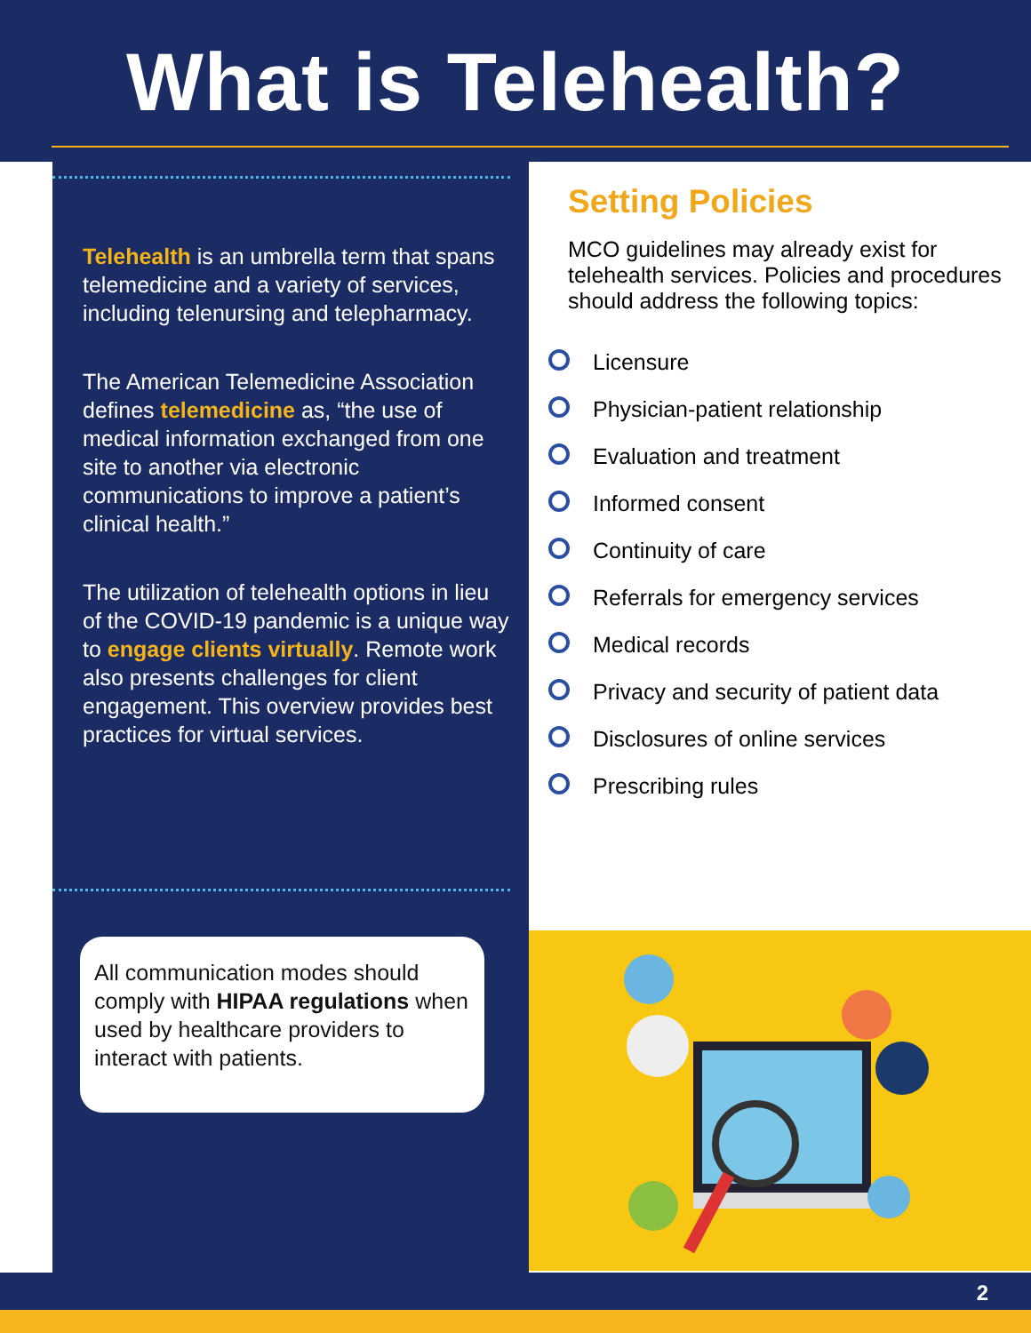What is Telehealth?
Telehealth is an umbrella term that spans telemedicine and a variety of services, including telenursing and telepharmacy.
The American Telemedicine Association defines telemedicine as, “the use of medical information exchanged from one site to another via electronic communications to improve a patient’s clinical health.”
The utilization of telehealth options in lieu of the COVID-19 pandemic is a unique way to engage clients virtually. Remote work also presents challenges for client engagement. This overview provides best practices for virtual services.
All communication modes should comply with HIPAA regulations when used by healthcare providers to interact with patients.
Setting Policies
MCO guidelines may already exist for telehealth services. Policies and procedures should address the following topics:
Licensure
Physician-patient relationship
Evaluation and treatment
Informed consent
Continuity of care
Referrals for emergency services
Medical records
Privacy and security of patient data
Disclosures of online services
Prescribing rules
2